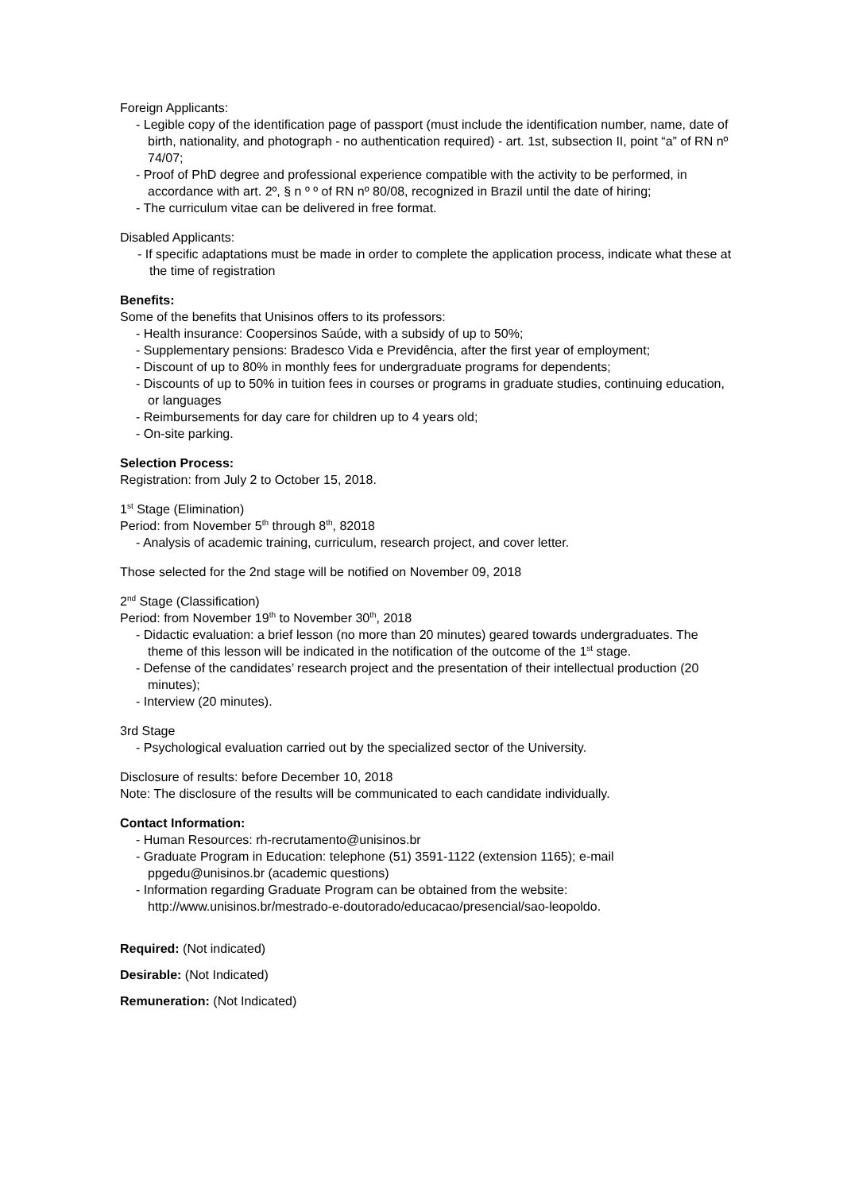Foreign Applicants:
- Legible copy of the identification page of passport (must include the identification number, name, date of birth, nationality, and photograph - no authentication required) - art. 1st, subsection II, point “a” of RN nº 74/07;
- Proof of PhD degree and professional experience compatible with the activity to be performed, in accordance with art. 2º, § n º º of RN nº 80/08, recognized in Brazil until the date of hiring;
- The curriculum vitae can be delivered in free format.
Disabled Applicants:
- If specific adaptations must be made in order to complete the application process, indicate what these at the time of registration
Benefits:
Some of the benefits that Unisinos offers to its professors:
- Health insurance: Coopersinos Saúde, with a subsidy of up to 50%;
- Supplementary pensions: Bradesco Vida e Previdência, after the first year of employment;
- Discount of up to 80% in monthly fees for undergraduate programs for dependents;
- Discounts of up to 50% in tuition fees in courses or programs in graduate studies, continuing education, or languages
- Reimbursements for day care for children up to 4 years old;
- On-site parking.
Selection Process:
Registration: from July 2 to October 15, 2018.
1<sup>st</sup> Stage (Elimination)
Period: from November 5<sup>th</sup> through 8<sup>th</sup>, 82018
- Analysis of academic training, curriculum, research project, and cover letter.
Those selected for the 2nd stage will be notified on November 09, 2018
2<sup>nd</sup> Stage (Classification)
Period: from November 19<sup>th</sup> to November 30<sup>th</sup>, 2018
- Didactic evaluation: a brief lesson (no more than 20 minutes) geared towards undergraduates. The theme of this lesson will be indicated in the notification of the outcome of the 1<sup>st</sup> stage.
- Defense of the candidates’ research project and the presentation of their intellectual production (20 minutes);
- Interview (20 minutes).
3rd Stage
- Psychological evaluation carried out by the specialized sector of the University.
Disclosure of results: before December 10, 2018
Note: The disclosure of the results will be communicated to each candidate individually.
Contact Information:
- Human Resources: rh-recrutamento@unisinos.br
- Graduate Program in Education: telephone (51) 3591-1122 (extension 1165); e-mail ppgedu@unisinos.br (academic questions)
- Information regarding Graduate Program can be obtained from the website: http://www.unisinos.br/mestrado-e-doutorado/educacao/presencial/sao-leopoldo.
Required: (Not indicated)
Desirable: (Not Indicated)
Remuneration: (Not Indicated)